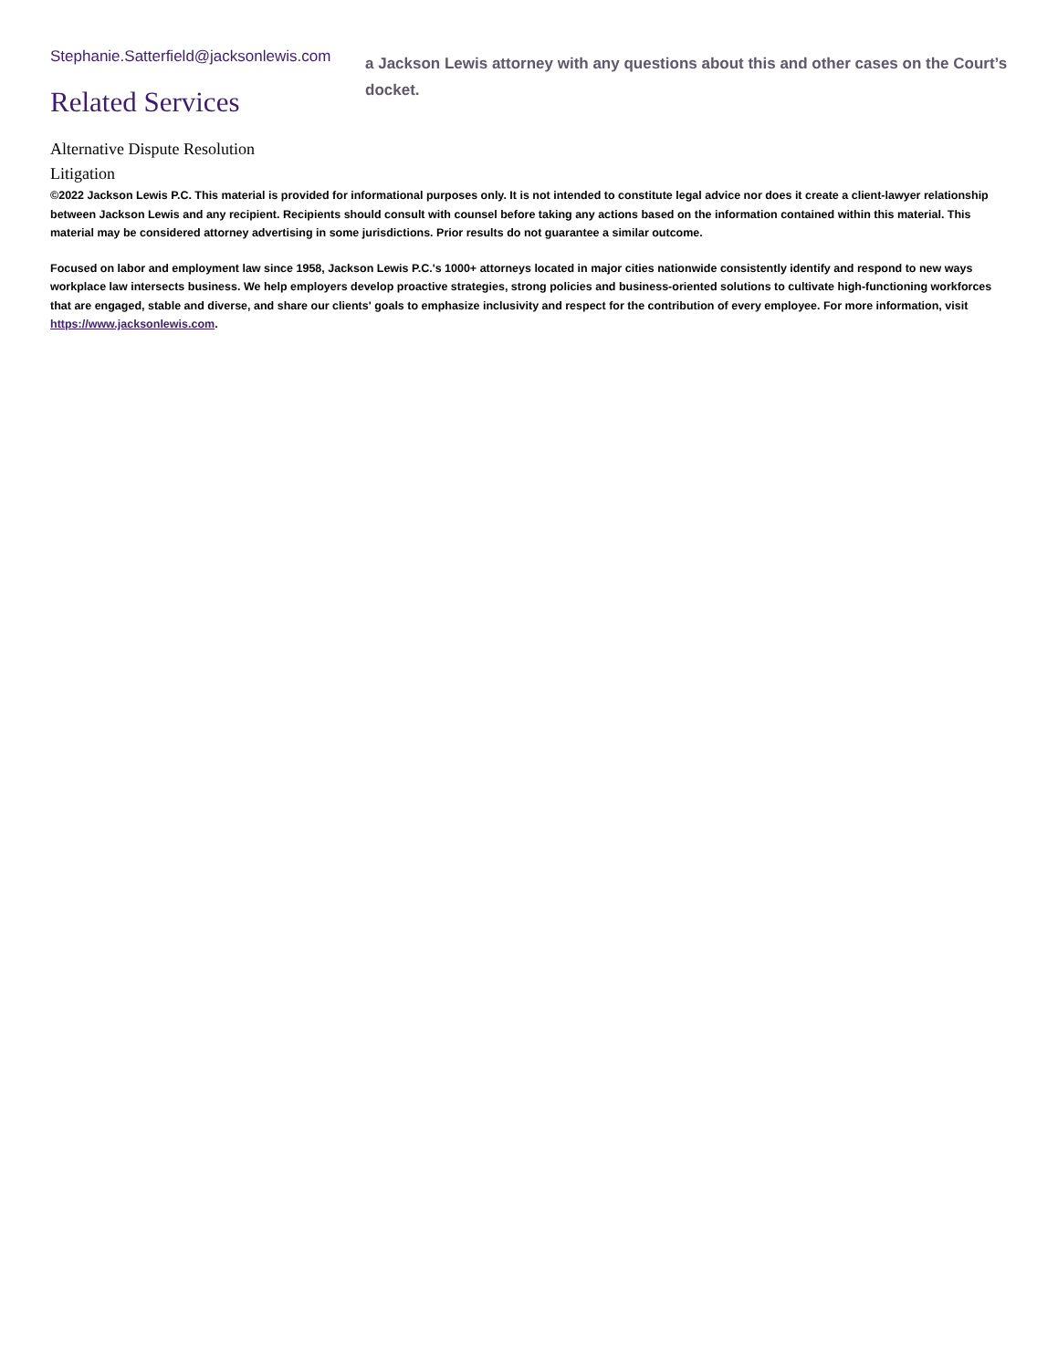Stephanie.Satterfield@jacksonlewis.com
Related Services
Alternative Dispute Resolution
Litigation
a Jackson Lewis attorney with any questions about this and other cases on the Court’s docket.
©2022 Jackson Lewis P.C. This material is provided for informational purposes only. It is not intended to constitute legal advice nor does it create a client-lawyer relationship between Jackson Lewis and any recipient. Recipients should consult with counsel before taking any actions based on the information contained within this material. This material may be considered attorney advertising in some jurisdictions. Prior results do not guarantee a similar outcome.
Focused on labor and employment law since 1958, Jackson Lewis P.C.'s 1000+ attorneys located in major cities nationwide consistently identify and respond to new ways workplace law intersects business. We help employers develop proactive strategies, strong policies and business-oriented solutions to cultivate high-functioning workforces that are engaged, stable and diverse, and share our clients' goals to emphasize inclusivity and respect for the contribution of every employee. For more information, visit https://www.jacksonlewis.com.